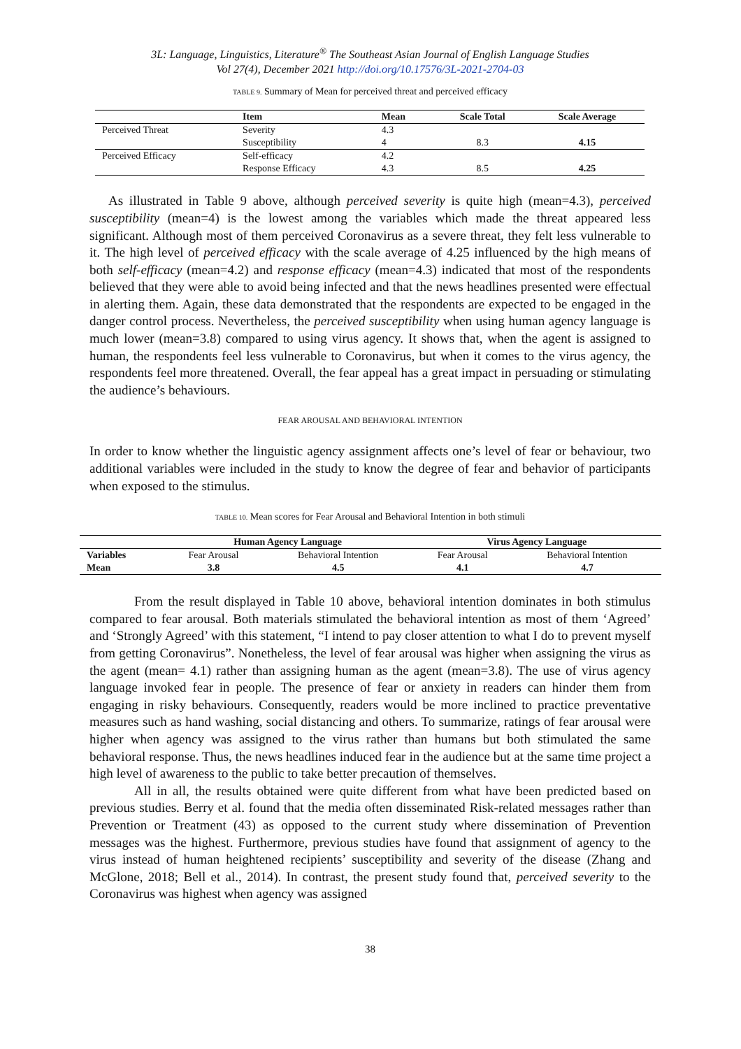3L: Language, Linguistics, Literature<sup>®</sup> The Southeast Asian Journal of English Language Studies
Vol 27(4), December 2021 http://doi.org/10.17576/3L-2021-2704-03
TABLE 9. Summary of Mean for perceived threat and perceived efficacy
| | Item | Mean | Scale Total | Scale Average |
| --- | --- | --- | --- | --- |
| Perceived Threat | Severity | 4.3 | | |
| | Susceptibility | 4 | 8.3 | 4.15 |
| Perceived Efficacy | Self-efficacy | 4.2 | | |
| | Response Efficacy | 4.3 | 8.5 | 4.25 |
As illustrated in Table 9 above, although perceived severity is quite high (mean=4.3), perceived susceptibility (mean=4) is the lowest among the variables which made the threat appeared less significant. Although most of them perceived Coronavirus as a severe threat, they felt less vulnerable to it. The high level of perceived efficacy with the scale average of 4.25 influenced by the high means of both self-efficacy (mean=4.2) and response efficacy (mean=4.3) indicated that most of the respondents believed that they were able to avoid being infected and that the news headlines presented were effectual in alerting them. Again, these data demonstrated that the respondents are expected to be engaged in the danger control process. Nevertheless, the perceived susceptibility when using human agency language is much lower (mean=3.8) compared to using virus agency. It shows that, when the agent is assigned to human, the respondents feel less vulnerable to Coronavirus, but when it comes to the virus agency, the respondents feel more threatened. Overall, the fear appeal has a great impact in persuading or stimulating the audience’s behaviours.
FEAR AROUSAL AND BEHAVIORAL INTENTION
In order to know whether the linguistic agency assignment affects one’s level of fear or behaviour, two additional variables were included in the study to know the degree of fear and behavior of participants when exposed to the stimulus.
TABLE 10. Mean scores for Fear Arousal and Behavioral Intention in both stimuli
| | Human Agency Language | | Virus Agency Language | |
| --- | --- | --- | --- | --- |
| Variables | Fear Arousal | Behavioral Intention | Fear Arousal | Behavioral Intention |
| Mean | 3.8 | 4.5 | 4.1 | 4.7 |
From the result displayed in Table 10 above, behavioral intention dominates in both stimulus compared to fear arousal. Both materials stimulated the behavioral intention as most of them ‘Agreed’ and ‘Strongly Agreed’ with this statement, “I intend to pay closer attention to what I do to prevent myself from getting Coronavirus”. Nonetheless, the level of fear arousal was higher when assigning the virus as the agent (mean= 4.1) rather than assigning human as the agent (mean=3.8). The use of virus agency language invoked fear in people. The presence of fear or anxiety in readers can hinder them from engaging in risky behaviours. Consequently, readers would be more inclined to practice preventative measures such as hand washing, social distancing and others. To summarize, ratings of fear arousal were higher when agency was assigned to the virus rather than humans but both stimulated the same behavioral response. Thus, the news headlines induced fear in the audience but at the same time project a high level of awareness to the public to take better precaution of themselves.
All in all, the results obtained were quite different from what have been predicted based on previous studies. Berry et al. found that the media often disseminated Risk-related messages rather than Prevention or Treatment (43) as opposed to the current study where dissemination of Prevention messages was the highest. Furthermore, previous studies have found that assignment of agency to the virus instead of human heightened recipients’ susceptibility and severity of the disease (Zhang and McGlone, 2018; Bell et al., 2014). In contrast, the present study found that, perceived severity to the Coronavirus was highest when agency was assigned
38